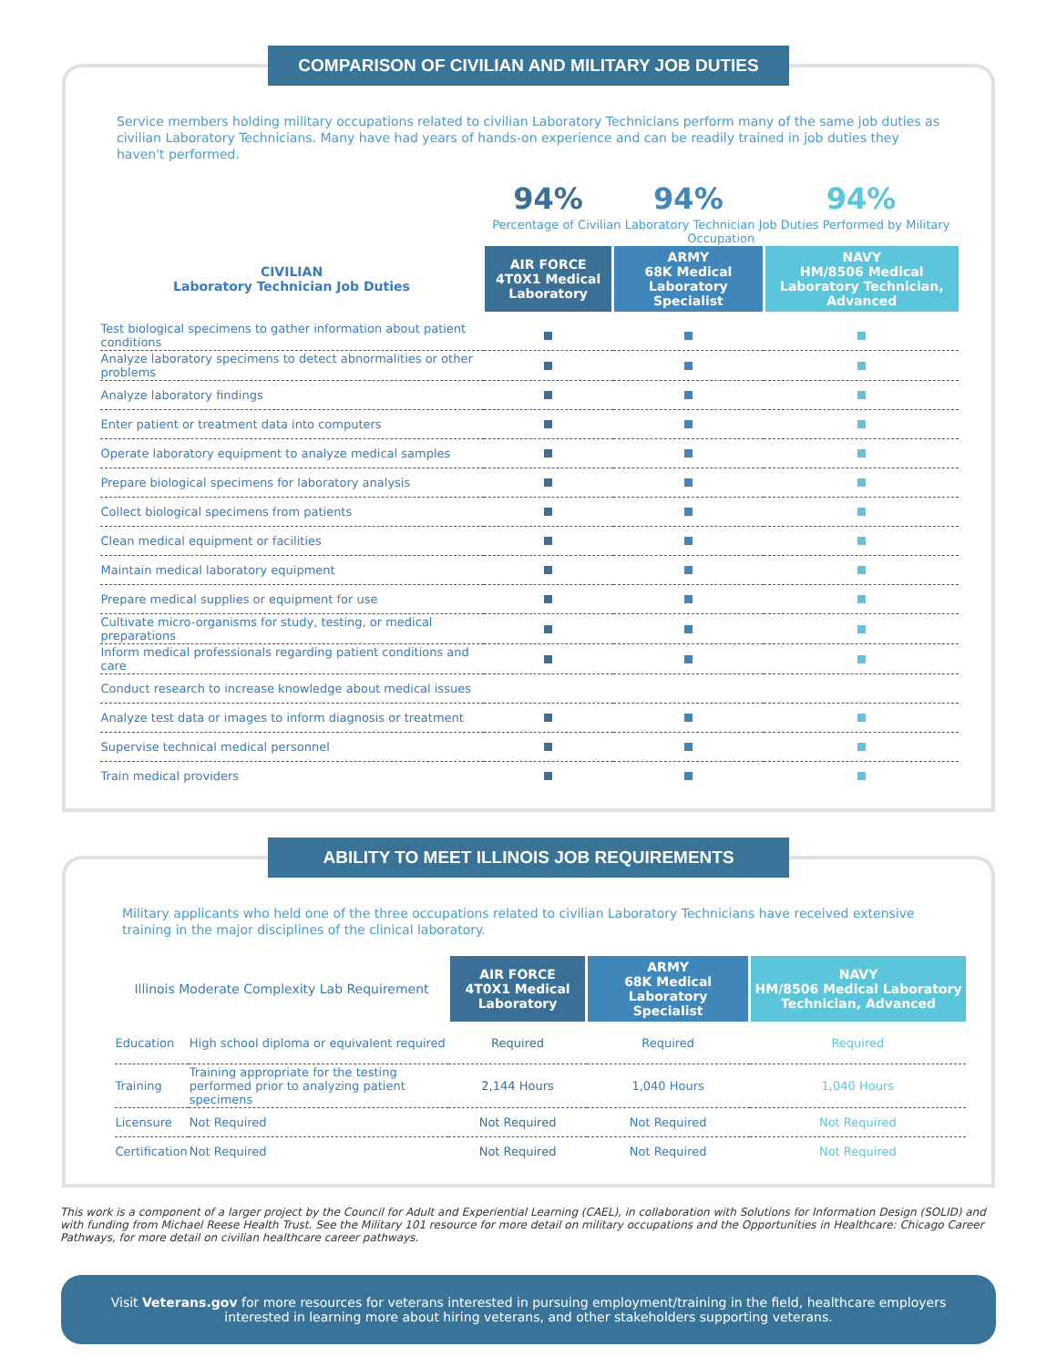COMPARISON OF CIVILIAN AND MILITARY JOB DUTIES
Service members holding military occupations related to civilian Laboratory Technicians perform many of the same job duties as civilian Laboratory Technicians. Many have had years of hands-on experience and can be readily trained in job duties they haven't performed.
| | 94% | 94% | 94% |
| | Percentage of Civilian Laboratory Technician Job Duties Performed by Military Occupation | | |
| CIVILIAN Laboratory Technician Job Duties | AIR FORCE 4T0X1 Medical Laboratory | ARMY 68K Medical Laboratory Specialist | NAVY HM/8506 Medical Laboratory Technician, Advanced |
| Test biological specimens to gather information about patient conditions | | | |
| Analyze laboratory specimens to detect abnormalities or other problems | | | |
| Analyze laboratory findings | | | |
| Enter patient or treatment data into computers | | | |
| Operate laboratory equipment to analyze medical samples | | | |
| Prepare biological specimens for laboratory analysis | | | |
| Collect biological specimens from patients | | | |
| Clean medical equipment or facilities | | | |
| Maintain medical laboratory equipment | | | |
| Prepare medical supplies or equipment for use | | | |
| Cultivate micro-organisms for study, testing, or medical preparations | | | |
| Inform medical professionals regarding patient conditions and care | | | |
| Conduct research to increase knowledge about medical issues | | | |
| Analyze test data or images to inform diagnosis or treatment | | | |
| Supervise technical medical personnel | | | |
| Train medical providers | | | |
ABILITY TO MEET ILLINOIS JOB REQUIREMENTS
Military applicants who held one of the three occupations related to civilian Laboratory Technicians have received extensive training in the major disciplines of the clinical laboratory.
| Illinois Moderate Complexity Lab Requirement | | AIR FORCE 4T0X1 Medical Laboratory | ARMY 68K Medical Laboratory Specialist | NAVY HM/8506 Medical Laboratory Technician, Advanced |
| --- | --- | --- | --- | --- |
| Education | High school diploma or equivalent required | Required | Required | Required |
| Training | Training appropriate for the testing performed prior to analyzing patient specimens | 2,144 Hours | 1,040 Hours | 1,040 Hours |
| Licensure | Not Required | Not Required | Not Required | Not Required |
| Certification | Not Required | Not Required | Not Required | Not Required |
This work is a component of a larger project by the Council for Adult and Experiential Learning (CAEL), in collaboration with Solutions for Information Design (SOLID) and with funding from Michael Reese Health Trust. See the Military 101 resource for more detail on military occupations and the Opportunities in Healthcare: Chicago Career Pathways, for more detail on civilian healthcare career pathways.
Visit Veterans.gov for more resources for veterans interested in pursuing employment/training in the field, healthcare employers interested in learning more about hiring veterans, and other stakeholders supporting veterans.